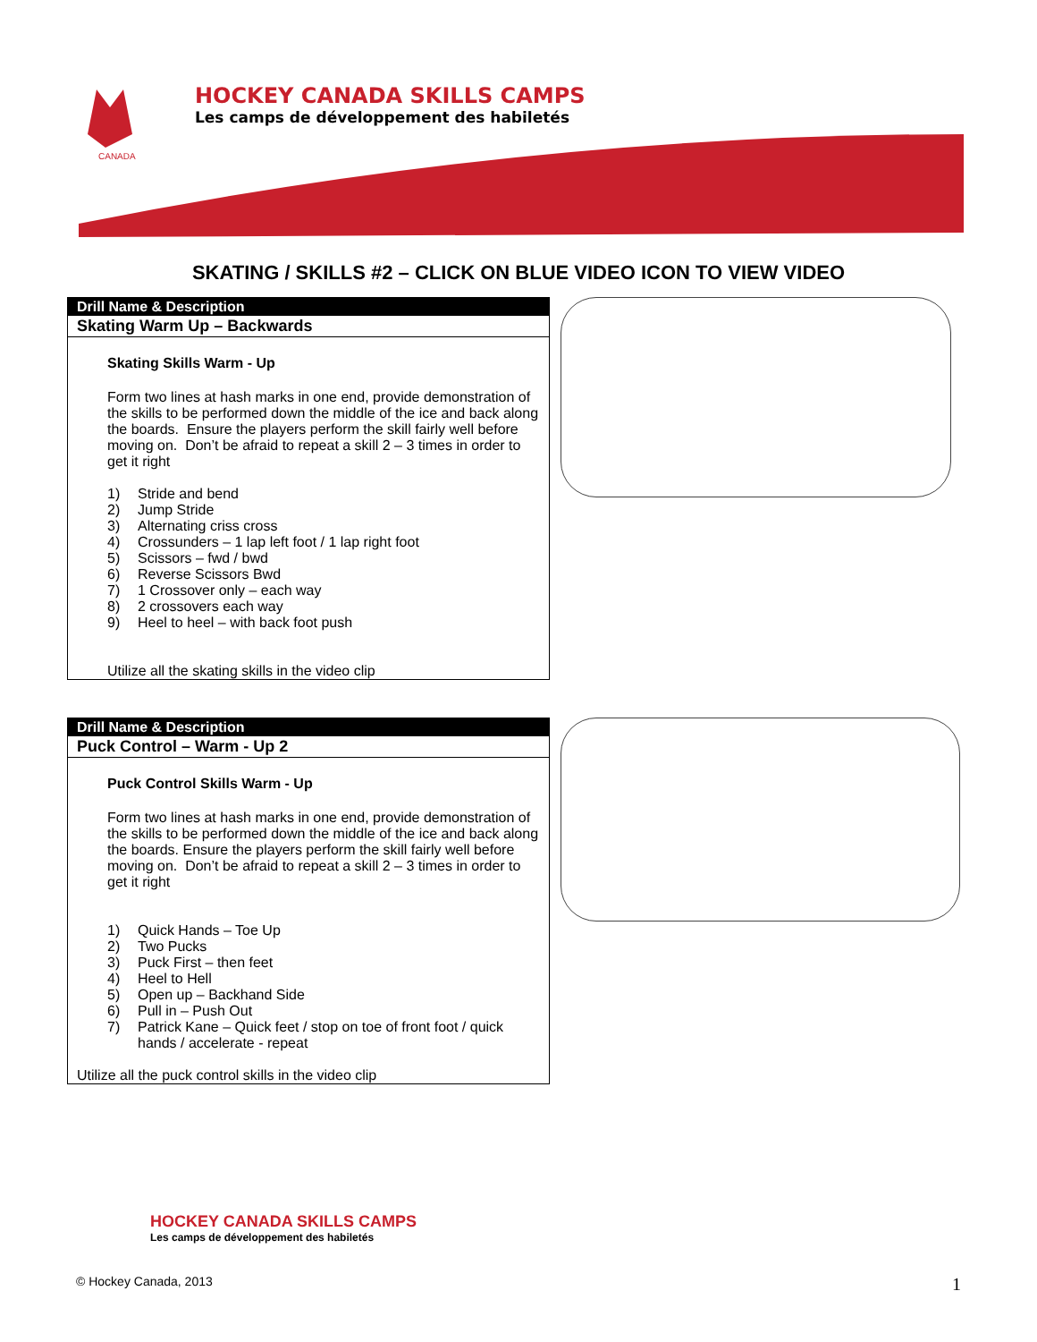CANADA
HOCKEY CANADA SKILLS CAMPS
Les camps de développement des habiletés
SKATING / SKILLS #2 – CLICK ON BLUE VIDEO ICON TO VIEW VIDEO
Drill Name & Description
Skating Warm Up – Backwards
Skating Skills Warm - Up
Form two lines at hash marks in one end, provide demonstration of the skills to be performed down the middle of the ice and back along the boards. Ensure the players perform the skill fairly well before moving on. Don’t be afraid to repeat a skill 2 – 3 times in order to get it right
1) Stride and bend
2) Jump Stride
3) Alternating criss cross
4) Crossunders – 1 lap left foot / 1 lap right foot
5) Scissors – fwd / bwd
6) Reverse Scissors Bwd
7) 1 Crossover only – each way
8) 2 crossovers each way
9) Heel to heel – with back foot push
Utilize all the skating skills in the video clip
Drill Name & Description
Puck Control – Warm - Up 2
Puck Control Skills Warm - Up
Form two lines at hash marks in one end, provide demonstration of the skills to be performed down the middle of the ice and back along the boards. Ensure the players perform the skill fairly well before moving on. Don’t be afraid to repeat a skill 2 – 3 times in order to get it right
1) Quick Hands – Toe Up
2) Two Pucks
3) Puck First – then feet
4) Heel to Hell
5) Open up – Backhand Side
6) Pull in – Push Out
7) Patrick Kane – Quick feet / stop on toe of front foot / quick hands / accelerate - repeat
Utilize all the puck control skills in the video clip
HOCKEY CANADA SKILLS CAMPS
Les camps de développement des habiletés
© Hockey Canada, 2013 1